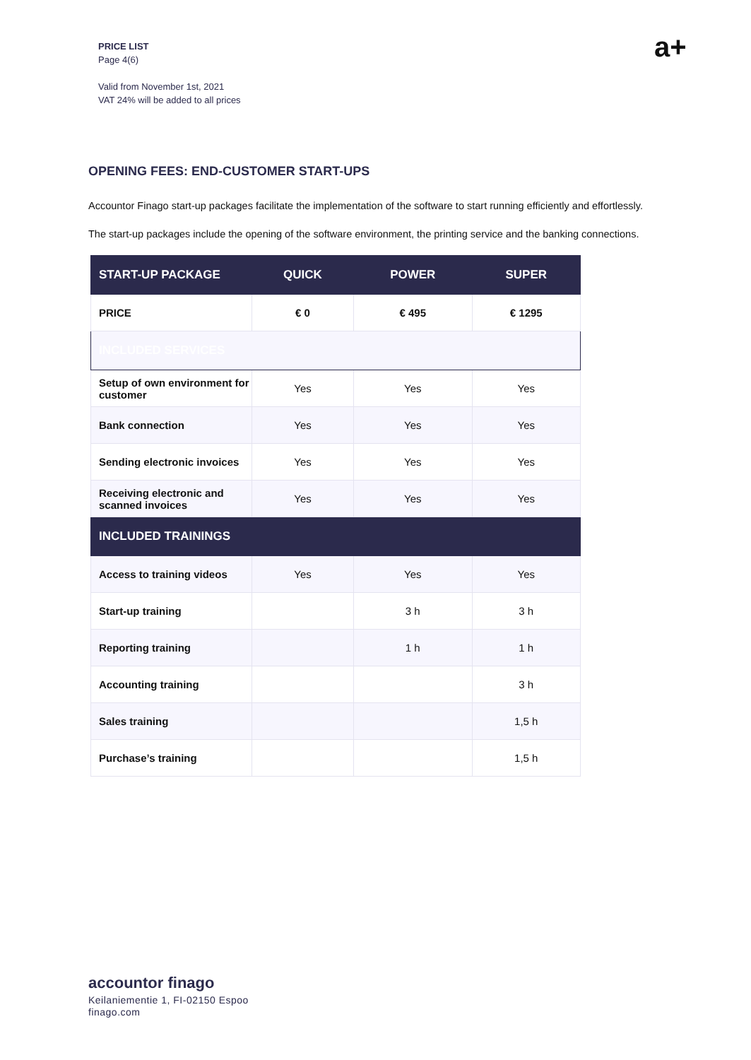PRICE LIST
Page 4(6)
Valid from November 1st, 2021
VAT 24% will be added to all prices
a+
OPENING FEES: END-CUSTOMER START-UPS
Accountor Finago start-up packages facilitate the implementation of the software to start running efficiently and effortlessly.
The start-up packages include the opening of the software environment, the printing service and the banking connections.
| START-UP PACKAGE | QUICK | POWER | SUPER |
| --- | --- | --- | --- |
| PRICE | € 0 | € 495 | € 1295 |
| INCLUDED SERVICES | | | |
| Setup of own environment for customer | Yes | Yes | Yes |
| Bank connection | Yes | Yes | Yes |
| Sending electronic invoices | Yes | Yes | Yes |
| Receiving electronic and scanned invoices | Yes | Yes | Yes |
| INCLUDED TRAININGS | | | |
| Access to training videos | Yes | Yes | Yes |
| Start-up training | | 3 h | 3 h |
| Reporting training | | 1 h | 1 h |
| Accounting training | | | 3 h |
| Sales training | | | 1,5 h |
| Purchase’s training | | | 1,5 h |
accountor finago
Keilaniementie 1, FI-02150 Espoo
finago.com